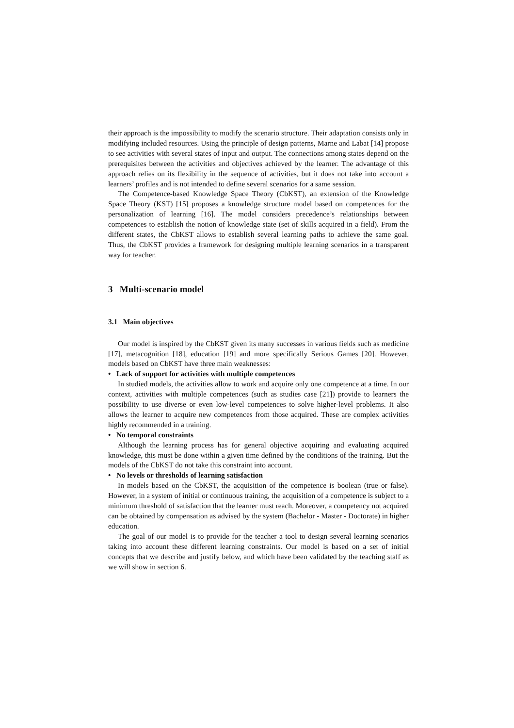their approach is the impossibility to modify the scenario structure. Their adaptation consists only in modifying included resources. Using the principle of design patterns, Marne and Labat [14] propose to see activities with several states of input and output. The connections among states depend on the prerequisites between the activities and objectives achieved by the learner. The advantage of this approach relies on its flexibility in the sequence of activities, but it does not take into account a learners’ profiles and is not intended to define several scenarios for a same session.
The Competence-based Knowledge Space Theory (CbKST), an extension of the Knowledge Space Theory (KST) [15] proposes a knowledge structure model based on competences for the personalization of learning [16]. The model considers precedence’s relationships between competences to establish the notion of knowledge state (set of skills acquired in a field). From the different states, the CbKST allows to establish several learning paths to achieve the same goal. Thus, the CbKST provides a framework for designing multiple learning scenarios in a transparent way for teacher.
3 Multi-scenario model
3.1 Main objectives
Our model is inspired by the CbKST given its many successes in various fields such as medicine [17], metacognition [18], education [19] and more specifically Serious Games [20]. However, models based on CbKST have three main weaknesses:
• Lack of support for activities with multiple competences
In studied models, the activities allow to work and acquire only one competence at a time. In our context, activities with multiple competences (such as studies case [21]) provide to learners the possibility to use diverse or even low-level competences to solve higher-level problems. It also allows the learner to acquire new competences from those acquired. These are complex activities highly recommended in a training.
• No temporal constraints
Although the learning process has for general objective acquiring and evaluating acquired knowledge, this must be done within a given time defined by the conditions of the training. But the models of the CbKST do not take this constraint into account.
• No levels or thresholds of learning satisfaction
In models based on the CbKST, the acquisition of the competence is boolean (true or false). However, in a system of initial or continuous training, the acquisition of a competence is subject to a minimum threshold of satisfaction that the learner must reach. Moreover, a competency not acquired can be obtained by compensation as advised by the system (Bachelor - Master - Doctorate) in higher education.
The goal of our model is to provide for the teacher a tool to design several learning scenarios taking into account these different learning constraints. Our model is based on a set of initial concepts that we describe and justify below, and which have been validated by the teaching staff as we will show in section 6.